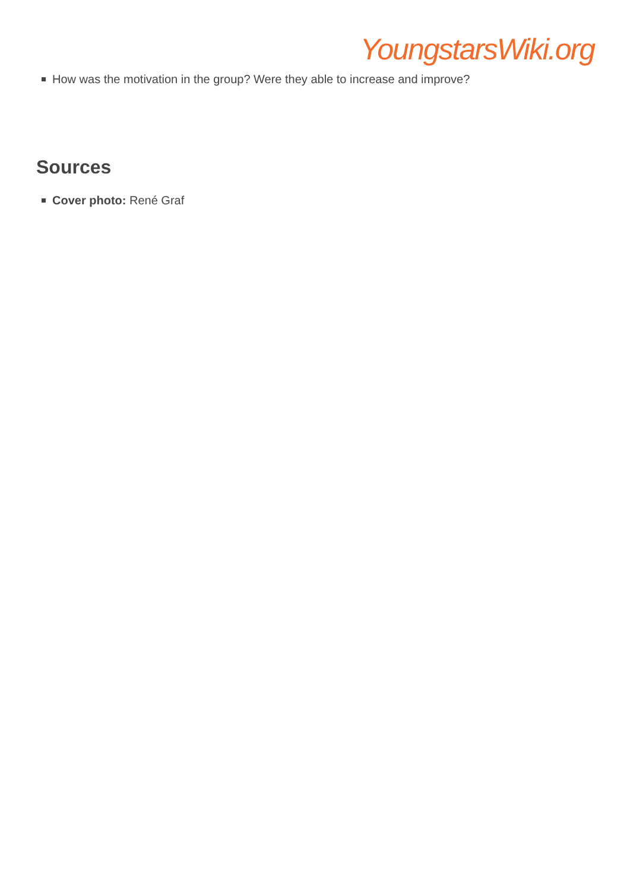YoungstarsWiki.org
How was the motivation in the group? Were they able to increase and improve?
Sources
Cover photo: René Graf